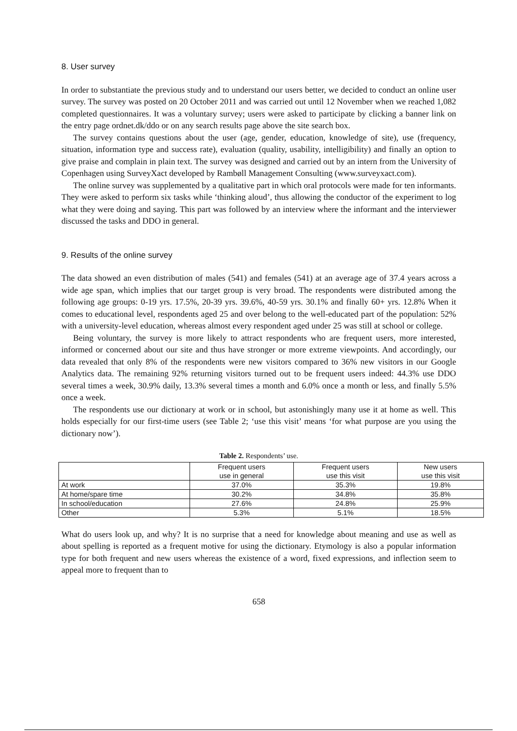8. User survey
In order to substantiate the previous study and to understand our users better, we decided to conduct an online user survey. The survey was posted on 20 October 2011 and was carried out until 12 November when we reached 1,082 completed questionnaires. It was a voluntary survey; users were asked to participate by clicking a banner link on the entry page ordnet.dk/ddo or on any search results page above the site search box.
The survey contains questions about the user (age, gender, education, knowledge of site), use (frequency, situation, information type and success rate), evaluation (quality, usability, intelligibility) and finally an option to give praise and complain in plain text. The survey was designed and carried out by an intern from the University of Copenhagen using SurveyXact developed by Rambøll Management Consulting (www.surveyxact.com).
The online survey was supplemented by a qualitative part in which oral protocols were made for ten informants. They were asked to perform six tasks while ‘thinking aloud’, thus allowing the conductor of the experiment to log what they were doing and saying. This part was followed by an interview where the informant and the interviewer discussed the tasks and DDO in general.
9. Results of the online survey
The data showed an even distribution of males (541) and females (541) at an average age of 37.4 years across a wide age span, which implies that our target group is very broad. The respondents were distributed among the following age groups: 0-19 yrs. 17.5%, 20-39 yrs. 39.6%, 40-59 yrs. 30.1% and finally 60+ yrs. 12.8% When it comes to educational level, respondents aged 25 and over belong to the well-educated part of the population: 52% with a university-level education, whereas almost every respondent aged under 25 was still at school or college.
Being voluntary, the survey is more likely to attract respondents who are frequent users, more interested, informed or concerned about our site and thus have stronger or more extreme viewpoints. And accordingly, our data revealed that only 8% of the respondents were new visitors compared to 36% new visitors in our Google Analytics data. The remaining 92% returning visitors turned out to be frequent users indeed: 44.3% use DDO several times a week, 30.9% daily, 13.3% several times a month and 6.0% once a month or less, and finally 5.5% once a week.
The respondents use our dictionary at work or in school, but astonishingly many use it at home as well. This holds especially for our first-time users (see Table 2; ‘use this visit’ means ‘for what purpose are you using the dictionary now’).
Table 2. Respondents’ use.
| | Frequent users use in general | Frequent users use this visit | New users use this visit |
| --- | --- | --- | --- |
| At work | 37.0% | 35.3% | 19.8% |
| At home/spare time | 30.2% | 34.8% | 35.8% |
| In school/education | 27.6% | 24.8% | 25.9% |
| Other | 5.3% | 5.1% | 18.5% |
What do users look up, and why? It is no surprise that a need for knowledge about meaning and use as well as about spelling is reported as a frequent motive for using the dictionary. Etymology is also a popular information type for both frequent and new users whereas the existence of a word, fixed expressions, and inflection seem to appeal more to frequent than to
658